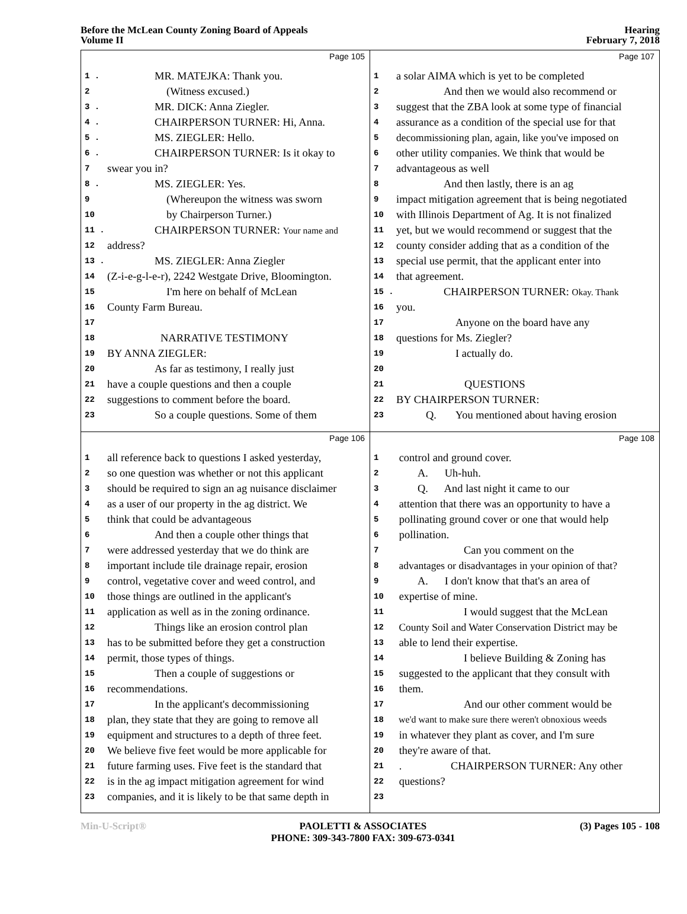Before the McLean County Zoning Board of Appeals
Volume II
Hearing
February 7, 2018
Page 105
1 . MR. MATEJKA: Thank you.
2 (Witness excused.)
3 . MR. DICK: Anna Ziegler.
4 . CHAIRPERSON TURNER: Hi, Anna.
5 . MS. ZIEGLER: Hello.
6 . CHAIRPERSON TURNER: Is it okay to
7 swear you in?
8 . MS. ZIEGLER: Yes.
9 (Whereupon the witness was sworn
10 by Chairperson Turner.)
11 . CHAIRPERSON TURNER: Your name and
12 address?
13 . MS. ZIEGLER: Anna Ziegler
14 (Z-i-e-g-l-e-r), 2242 Westgate Drive, Bloomington.
15 I'm here on behalf of McLean
16 County Farm Bureau.
17
18 NARRATIVE TESTIMONY
19 BY ANNA ZIEGLER:
20 As far as testimony, I really just
21 have a couple questions and then a couple
22 suggestions to comment before the board.
23 So a couple questions. Some of them
Page 107
1 a solar AIMA which is yet to be completed
2 And then we would also recommend or
3 suggest that the ZBA look at some type of financial
4 assurance as a condition of the special use for that
5 decommissioning plan, again, like you've imposed on
6 other utility companies. We think that would be
7 advantageous as well
8 And then lastly, there is an ag
9 impact mitigation agreement that is being negotiated
10 with Illinois Department of Ag. It is not finalized
11 yet, but we would recommend or suggest that the
12 county consider adding that as a condition of the
13 special use permit, that the applicant enter into
14 that agreement.
15 . CHAIRPERSON TURNER: Okay. Thank
16 you.
17 Anyone on the board have any
18 questions for Ms. Ziegler?
19 I actually do.
20
21 QUESTIONS
22 BY CHAIRPERSON TURNER:
23 Q. You mentioned about having erosion
Page 106
1 all reference back to questions I asked yesterday,
2 so one question was whether or not this applicant
3 should be required to sign an ag nuisance disclaimer
4 as a user of our property in the ag district. We
5 think that could be advantageous
6 And then a couple other things that
7 were addressed yesterday that we do think are
8 important include tile drainage repair, erosion
9 control, vegetative cover and weed control, and
10 those things are outlined in the applicant's
11 application as well as in the zoning ordinance.
12 Things like an erosion control plan
13 has to be submitted before they get a construction
14 permit, those types of things.
15 Then a couple of suggestions or
16 recommendations.
17 In the applicant's decommissioning
18 plan, they state that they are going to remove all
19 equipment and structures to a depth of three feet.
20 We believe five feet would be more applicable for
21 future farming uses. Five feet is the standard that
22 is in the ag impact mitigation agreement for wind
23 companies, and it is likely to be that same depth in
Page 108
1 control and ground cover.
2 A. Uh-huh.
3 Q. And last night it came to our
4 attention that there was an opportunity to have a
5 pollinating ground cover or one that would help
6 pollination.
7 Can you comment on the
8 advantages or disadvantages in your opinion of that?
9 A. I don't know that that's an area of
10 expertise of mine.
11 I would suggest that the McLean
12 County Soil and Water Conservation District may be
13 able to lend their expertise.
14 I believe Building & Zoning has
15 suggested to the applicant that they consult with
16 them.
17 And our other comment would be
18 we'd want to make sure there weren't obnoxious weeds
19 in whatever they plant as cover, and I'm sure
20 they're aware of that.
21 . CHAIRPERSON TURNER: Any other
22 questions?
23
Min-U-Script® PAOLETTI & ASSOCIATES
PHONE: 309-343-7800 FAX: 309-673-0341 (3) Pages 105 - 108